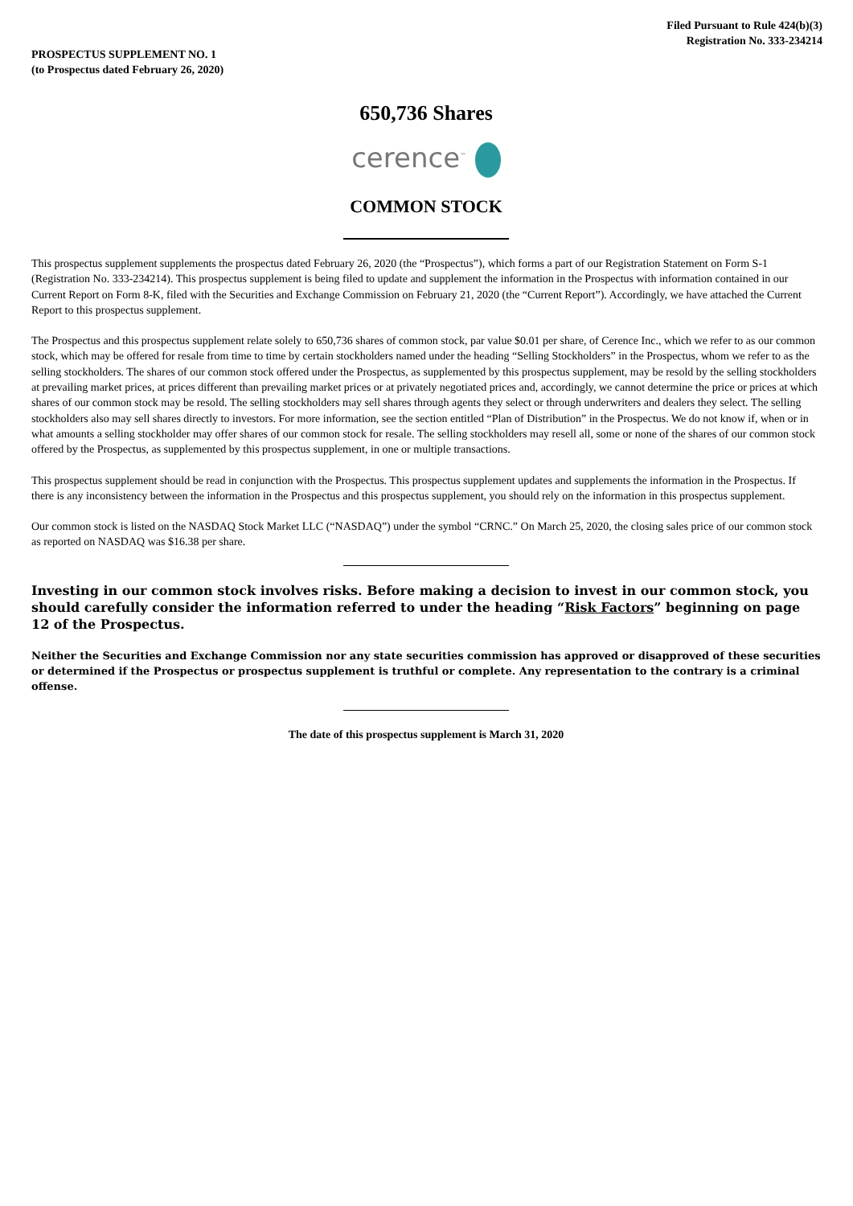Filed Pursuant to Rule 424(b)(3)
Registration No. 333-234214
PROSPECTUS SUPPLEMENT NO. 1
(to Prospectus dated February 26, 2020)
650,736 Shares
cerence<sup>™</sup>
COMMON STOCK
This prospectus supplement supplements the prospectus dated February 26, 2020 (the “Prospectus”), which forms a part of our Registration Statement on Form S-1 (Registration No. 333-234214). This prospectus supplement is being filed to update and supplement the information in the Prospectus with information contained in our Current Report on Form 8-K, filed with the Securities and Exchange Commission on February 21, 2020 (the “Current Report”). Accordingly, we have attached the Current Report to this prospectus supplement.
The Prospectus and this prospectus supplement relate solely to 650,736 shares of common stock, par value $0.01 per share, of Cerence Inc., which we refer to as our common stock, which may be offered for resale from time to time by certain stockholders named under the heading “Selling Stockholders” in the Prospectus, whom we refer to as the selling stockholders. The shares of our common stock offered under the Prospectus, as supplemented by this prospectus supplement, may be resold by the selling stockholders at prevailing market prices, at prices different than prevailing market prices or at privately negotiated prices and, accordingly, we cannot determine the price or prices at which shares of our common stock may be resold. The selling stockholders may sell shares through agents they select or through underwriters and dealers they select. The selling stockholders also may sell shares directly to investors. For more information, see the section entitled “Plan of Distribution” in the Prospectus. We do not know if, when or in what amounts a selling stockholder may offer shares of our common stock for resale. The selling stockholders may resell all, some or none of the shares of our common stock offered by the Prospectus, as supplemented by this prospectus supplement, in one or multiple transactions.
This prospectus supplement should be read in conjunction with the Prospectus. This prospectus supplement updates and supplements the information in the Prospectus. If there is any inconsistency between the information in the Prospectus and this prospectus supplement, you should rely on the information in this prospectus supplement.
Our common stock is listed on the NASDAQ Stock Market LLC (“NASDAQ”) under the symbol “CRNC.” On March 25, 2020, the closing sales price of our common stock as reported on NASDAQ was $16.38 per share.
Investing in our common stock involves risks. Before making a decision to invest in our common stock, you should carefully consider the information referred to under the heading “Risk Factors” beginning on page 12 of the Prospectus.
Neither the Securities and Exchange Commission nor any state securities commission has approved or disapproved of these securities or determined if the Prospectus or prospectus supplement is truthful or complete. Any representation to the contrary is a criminal offense.
The date of this prospectus supplement is March 31, 2020